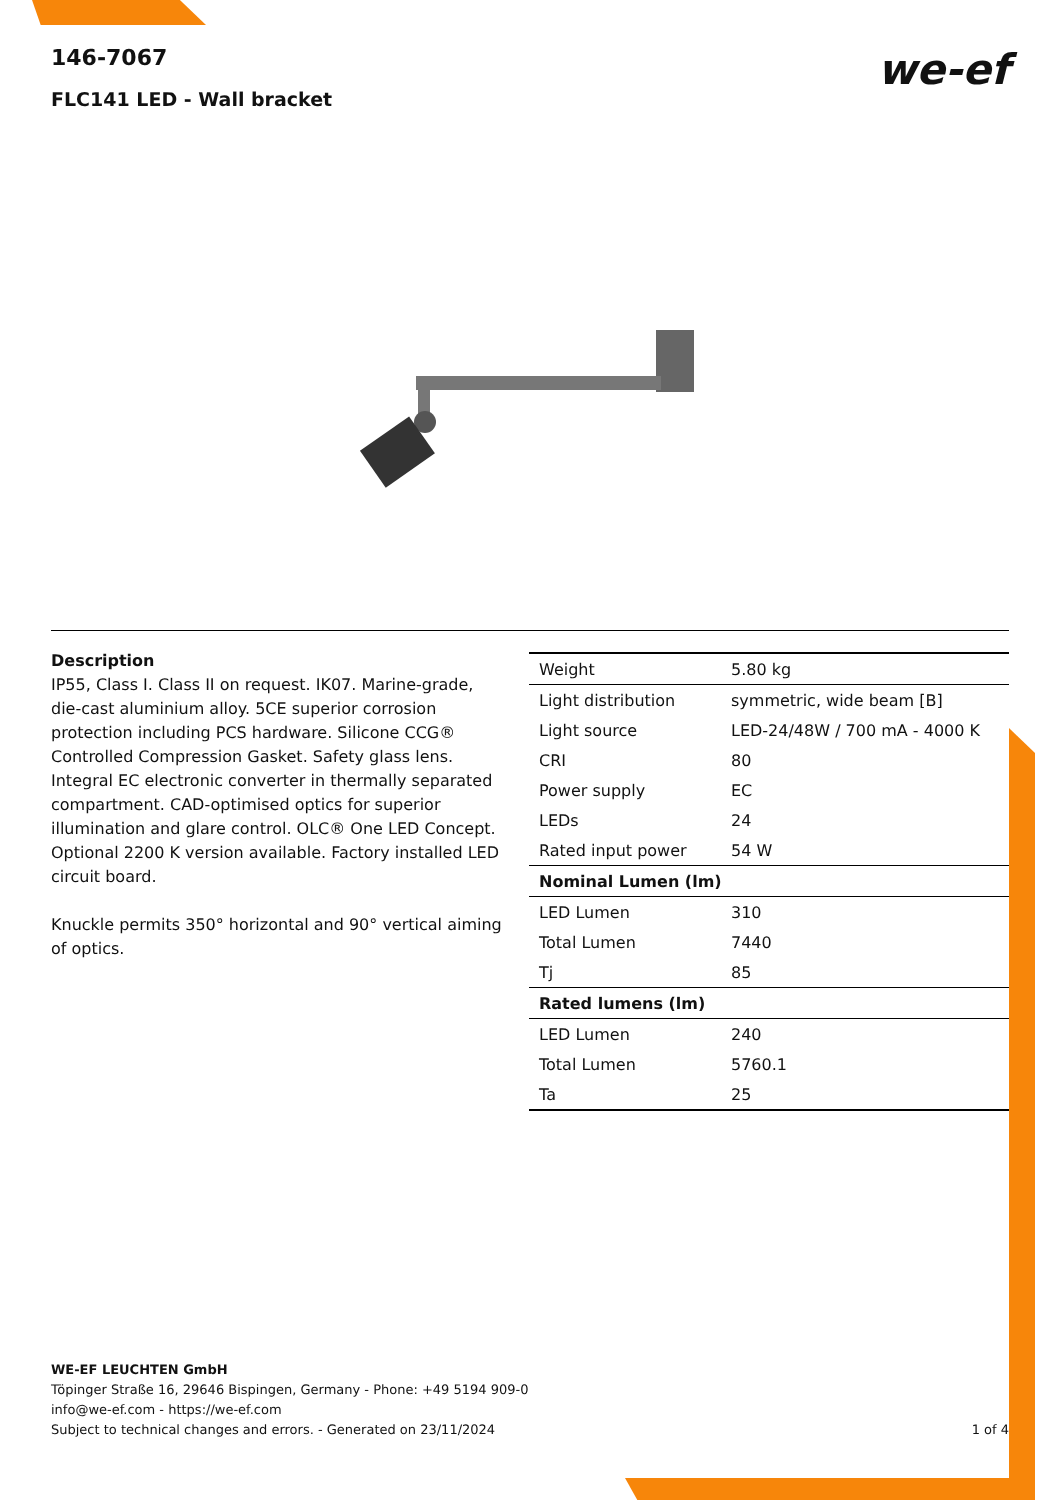we-ef
146-7067
FLC141 LED - Wall bracket
Description
IP55, Class I. Class II on request. IK07. Marine-grade, die-cast aluminium alloy. 5CE superior corrosion protection including PCS hardware. Silicone CCG® Controlled Compression Gasket. Safety glass lens. Integral EC electronic converter in thermally separated compartment. CAD-optimised optics for superior illumination and glare control. OLC® One LED Concept. Optional 2200 K version available. Factory installed LED circuit board.
Knuckle permits 350° horizontal and 90° vertical aiming of optics.
| Weight | 5.80 kg |
| Light distribution | symmetric, wide beam [B] |
| Light source | LED-24/48W / 700 mA - 4000 K |
| CRI | 80 |
| Power supply | EC |
| LEDs | 24 |
| Rated input power | 54 W |
| Nominal Lumen (lm) | |
| LED Lumen | 310 |
| Total Lumen | 7440 |
| Tj | 85 |
| Rated lumens (lm) | |
| LED Lumen | 240 |
| Total Lumen | 5760.1 |
| Ta | 25 |
WE-EF LEUCHTEN GmbH
Töpinger Straße 16, 29646 Bispingen, Germany - Phone: +49 5194 909-0
info@we-ef.com - https://we-ef.com
Subject to technical changes and errors. - Generated on 23/11/2024 1 of 4